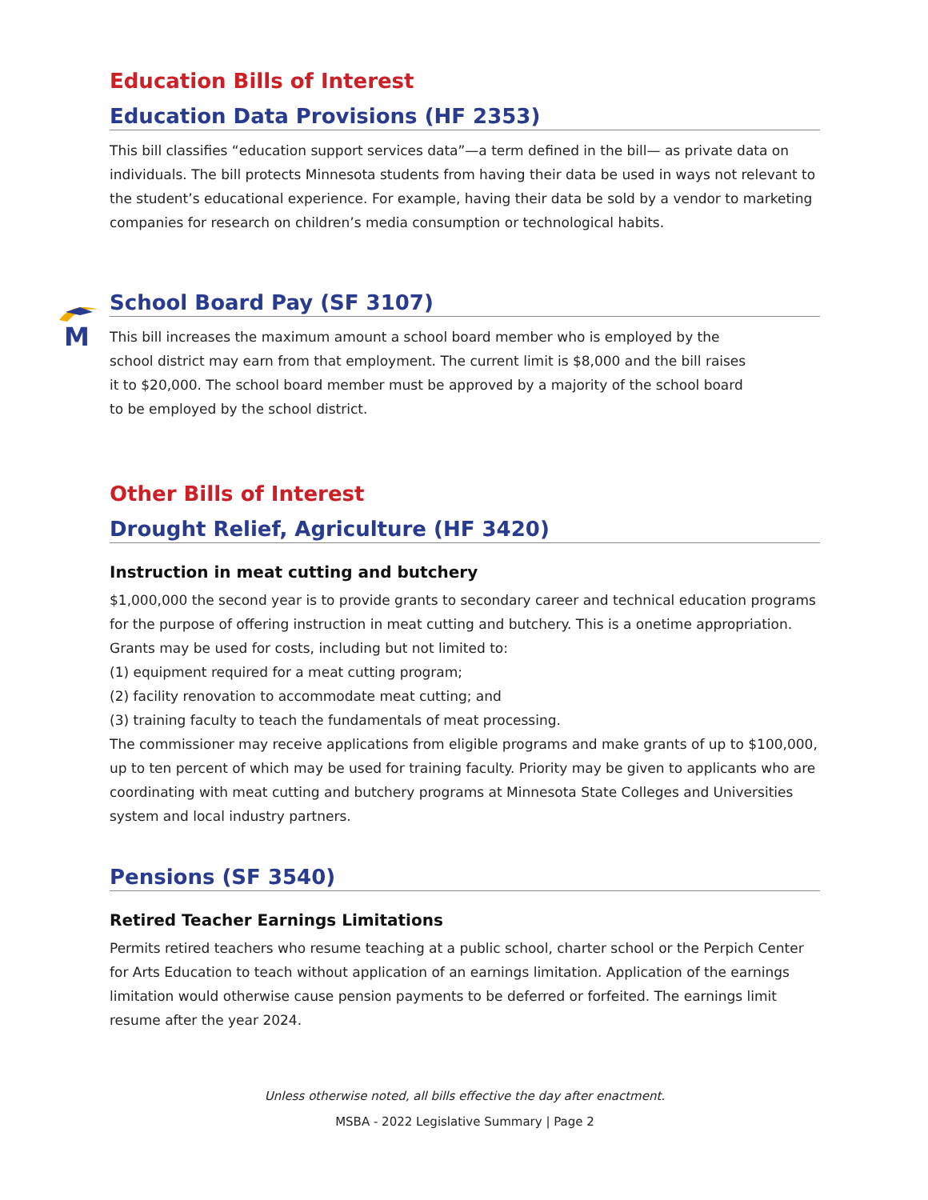Education Bills of Interest
Education Data Provisions (HF 2353)
This bill classifies “education support services data”—a term defined in the bill— as private data on individuals. The bill protects Minnesota students from having their data be used in ways not relevant to the student’s educational experience. For example, having their data be sold by a vendor to marketing companies for research on children’s media consumption or technological habits.
M
School Board Pay (SF 3107)
This bill increases the maximum amount a school board member who is employed by the school district may earn from that employment. The current limit is $8,000 and the bill raises it to $20,000. The school board member must be approved by a majority of the school board to be employed by the school district.
Other Bills of Interest
Drought Relief, Agriculture (HF 3420)
Instruction in meat cutting and butchery
$1,000,000 the second year is to provide grants to secondary career and technical education programs for the purpose of offering instruction in meat cutting and butchery. This is a onetime appropriation. Grants may be used for costs, including but not limited to:
(1) equipment required for a meat cutting program;
(2) facility renovation to accommodate meat cutting; and
(3) training faculty to teach the fundamentals of meat processing.
The commissioner may receive applications from eligible programs and make grants of up to $100,000, up to ten percent of which may be used for training faculty. Priority may be given to applicants who are coordinating with meat cutting and butchery programs at Minnesota State Colleges and Universities system and local industry partners.
Pensions (SF 3540)
Retired Teacher Earnings Limitations
Permits retired teachers who resume teaching at a public school, charter school or the Perpich Center for Arts Education to teach without application of an earnings limitation. Application of the earnings limitation would otherwise cause pension payments to be deferred or forfeited. The earnings limit resume after the year 2024.
Unless otherwise noted, all bills effective the day after enactment.
MSBA - 2022 Legislative Summary | Page 2